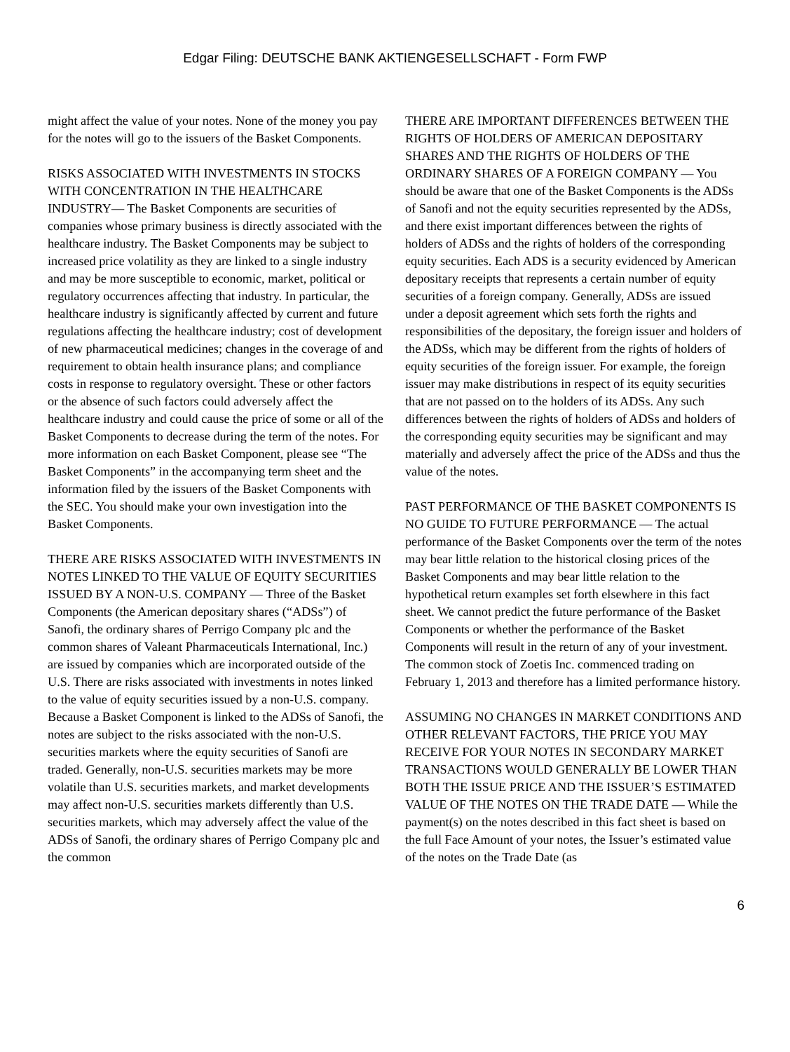Edgar Filing: DEUTSCHE BANK AKTIENGESELLSCHAFT - Form FWP
might affect the value of your notes. None of the money you pay for the notes will go to the issuers of the Basket Components.
RISKS ASSOCIATED WITH INVESTMENTS IN STOCKS WITH CONCENTRATION IN THE HEALTHCARE INDUSTRY— The Basket Components are securities of companies whose primary business is directly associated with the healthcare industry. The Basket Components may be subject to increased price volatility as they are linked to a single industry and may be more susceptible to economic, market, political or regulatory occurrences affecting that industry. In particular, the healthcare industry is significantly affected by current and future regulations affecting the healthcare industry; cost of development of new pharmaceutical medicines; changes in the coverage of and requirement to obtain health insurance plans; and compliance costs in response to regulatory oversight. These or other factors or the absence of such factors could adversely affect the healthcare industry and could cause the price of some or all of the Basket Components to decrease during the term of the notes. For more information on each Basket Component, please see “The Basket Components” in the accompanying term sheet and the information filed by the issuers of the Basket Components with the SEC. You should make your own investigation into the Basket Components.
THERE ARE RISKS ASSOCIATED WITH INVESTMENTS IN NOTES LINKED TO THE VALUE OF EQUITY SECURITIES ISSUED BY A NON-U.S. COMPANY — Three of the Basket Components (the American depositary shares (“ADSs”) of Sanofi, the ordinary shares of Perrigo Company plc and the common shares of Valeant Pharmaceuticals International, Inc.) are issued by companies which are incorporated outside of the U.S. There are risks associated with investments in notes linked to the value of equity securities issued by a non-U.S. company. Because a Basket Component is linked to the ADSs of Sanofi, the notes are subject to the risks associated with the non-U.S. securities markets where the equity securities of Sanofi are traded. Generally, non-U.S. securities markets may be more volatile than U.S. securities markets, and market developments may affect non-U.S. securities markets differently than U.S. securities markets, which may adversely affect the value of the ADSs of Sanofi, the ordinary shares of Perrigo Company plc and the common
THERE ARE IMPORTANT DIFFERENCES BETWEEN THE RIGHTS OF HOLDERS OF AMERICAN DEPOSITARY SHARES AND THE RIGHTS OF HOLDERS OF THE ORDINARY SHARES OF A FOREIGN COMPANY — You should be aware that one of the Basket Components is the ADSs of Sanofi and not the equity securities represented by the ADSs, and there exist important differences between the rights of holders of ADSs and the rights of holders of the corresponding equity securities. Each ADS is a security evidenced by American depositary receipts that represents a certain number of equity securities of a foreign company. Generally, ADSs are issued under a deposit agreement which sets forth the rights and responsibilities of the depositary, the foreign issuer and holders of the ADSs, which may be different from the rights of holders of equity securities of the foreign issuer. For example, the foreign issuer may make distributions in respect of its equity securities that are not passed on to the holders of its ADSs. Any such differences between the rights of holders of ADSs and holders of the corresponding equity securities may be significant and may materially and adversely affect the price of the ADSs and thus the value of the notes.
PAST PERFORMANCE OF THE BASKET COMPONENTS IS NO GUIDE TO FUTURE PERFORMANCE — The actual performance of the Basket Components over the term of the notes may bear little relation to the historical closing prices of the Basket Components and may bear little relation to the hypothetical return examples set forth elsewhere in this fact sheet. We cannot predict the future performance of the Basket Components or whether the performance of the Basket Components will result in the return of any of your investment. The common stock of Zoetis Inc. commenced trading on February 1, 2013 and therefore has a limited performance history.
ASSUMING NO CHANGES IN MARKET CONDITIONS AND OTHER RELEVANT FACTORS, THE PRICE YOU MAY RECEIVE FOR YOUR NOTES IN SECONDARY MARKET TRANSACTIONS WOULD GENERALLY BE LOWER THAN BOTH THE ISSUE PRICE AND THE ISSUER’S ESTIMATED VALUE OF THE NOTES ON THE TRADE DATE — While the payment(s) on the notes described in this fact sheet is based on the full Face Amount of your notes, the Issuer’s estimated value of the notes on the Trade Date (as
6